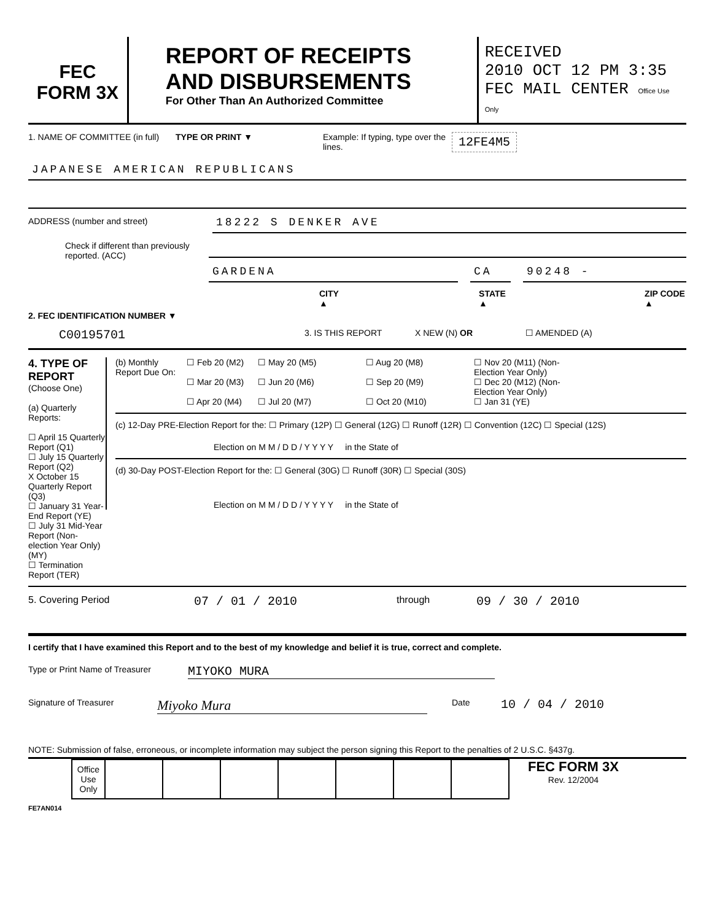FEC
FORM 3X
REPORT OF RECEIPTS
AND DISBURSEMENTS
For Other Than An Authorized Committee
RECEIVED
2010 OCT 12 PM 3:35
FEC MAIL CENTER Office Use Only
1. NAME OF COMMITTEE (in full)
TYPE OR PRINT ▼ Example: If typing, type over the lines.
12FE4M5
JAPANESE AMERICAN REPUBLICANS
ADDRESS (number and street)
18222 S DENKER AVE
Check if different than previously reported. (ACC)
GARDENA CA 90248 -
CITY ▲ STATE ▲ ZIP CODE ▲
2. FEC IDENTIFICATION NUMBER ▼
C00195701
3. IS THIS REPORT X NEW (N) OR ☐ AMENDED (A)
4. TYPE OF REPORT
(Choose One)
(a) Quarterly Reports:
☐ April 15 Quarterly Report (Q1)
☐ July 15 Quarterly Report (Q2)
X October 15 Quarterly Report (Q3)
☐ January 31 Year-End Report (YE)
☐ July 31 Mid-Year Report (Non-election Year Only) (MY)
☐ Termination Report (TER)
(b) Monthly Report Due On: ☐ Feb 20 (M2)
☐ Mar 20 (M3)
☐ Apr 20 (M4) ☐ May 20 (M5)
☐ Jun 20 (M6)
☐ Jul 20 (M7) ☐ Aug 20 (M8)
☐ Sep 20 (M9)
☐ Oct 20 (M10) ☐ Nov 20 (M11) (Non-Election Year Only)
☐ Dec 20 (M12) (Non-Election Year Only)
☐ Jan 31 (YE)
(c) 12-Day PRE-Election Report for the: ☐ Primary (12P) ☐ General (12G) ☐ Runoff (12R) ☐ Convention (12C) ☐ Special (12S)
Election on M M / D D / Y Y Y Y in the State of
(d) 30-Day POST-Election Report for the: ☐ General (30G) ☐ Runoff (30R) ☐ Special (30S)
Election on M M / D D / Y Y Y Y in the State of
5. Covering Period 07 / 01 / 2010 through 09 / 30 / 2010
I certify that I have examined this Report and to the best of my knowledge and belief it is true, correct and complete.
Type or Print Name of Treasurer MIYOKO MURA
Signature of Treasurer Miyoko Mura Date 10 / 04 / 2010
NOTE: Submission of false, erroneous, or incomplete information may subject the person signing this Report to the penalties of 2 U.S.C. §437g.
| Office Use Only | | | | | | | |
FEC FORM 3X
Rev. 12/2004
FE7AN014